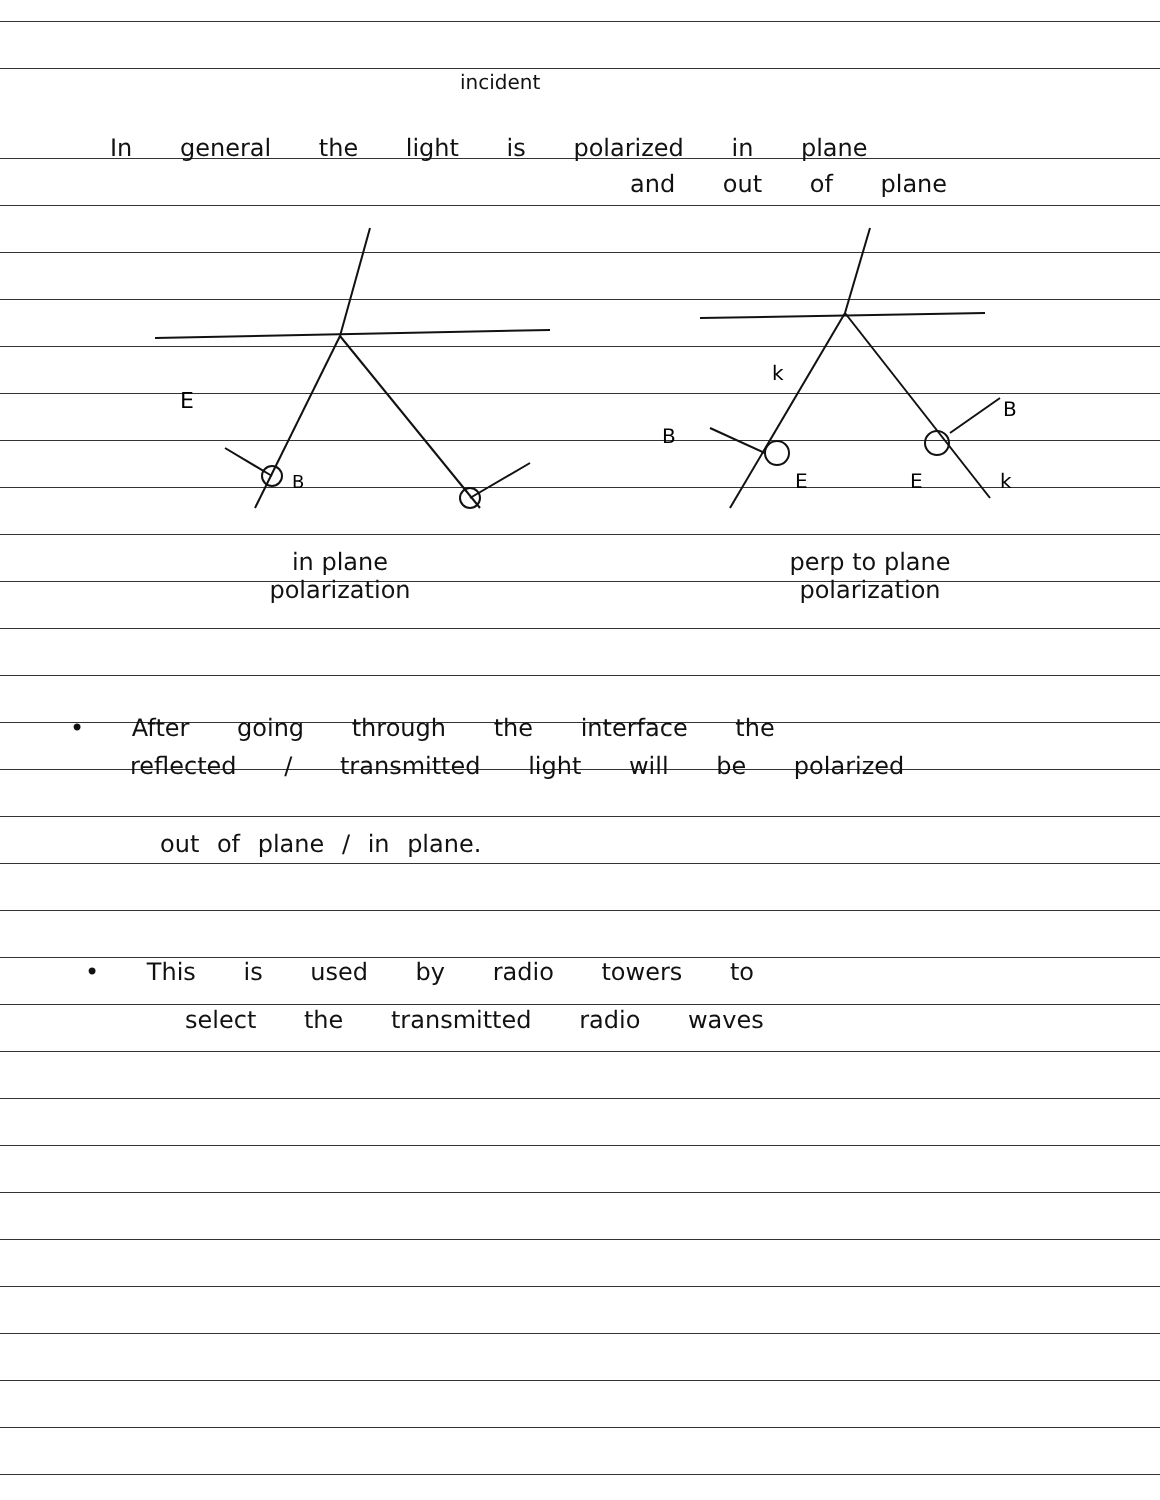incident
In general the light is polarized in plane
and out of plane
E
B
k
B
E
E
k
B
in plane
polarization
perp to plane
polarization
• After going through the interface the
reflected / transmitted light will be polarized
out of plane / in plane.
• This is used by radio towers to
select the transmitted radio waves